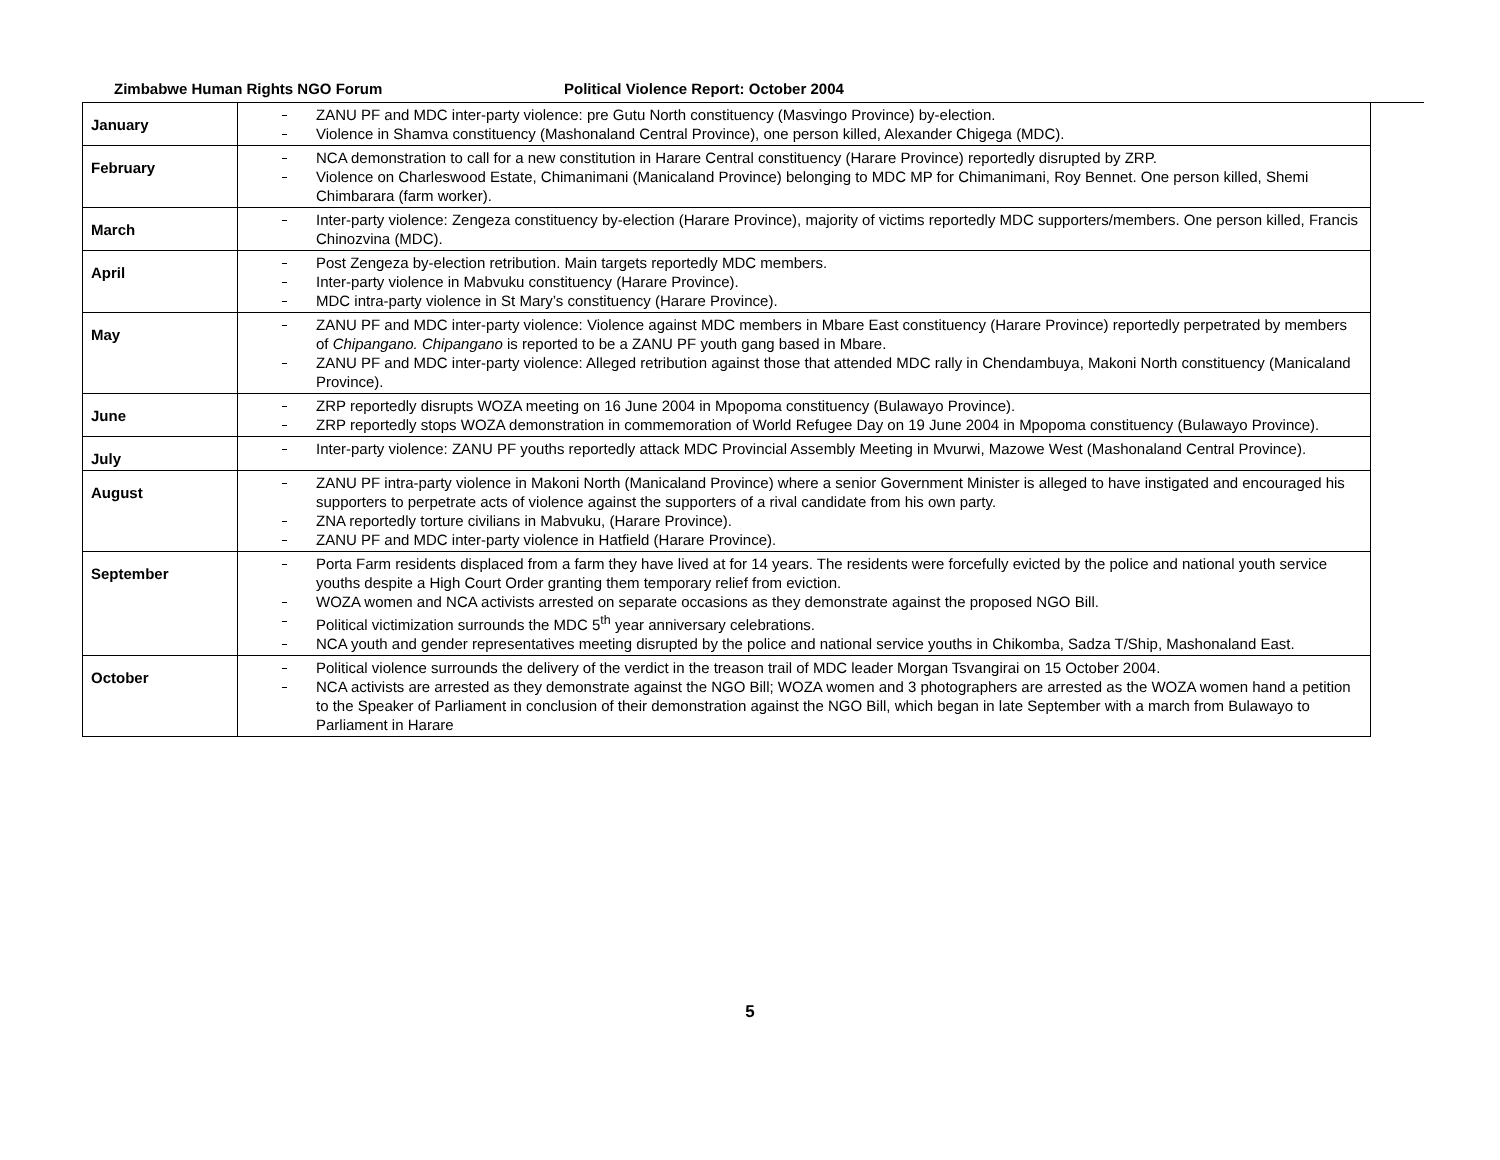Zimbabwe Human Rights NGO Forum Political Violence Report: October 2004
| January | ZANU PF and MDC inter-party violence: pre Gutu North constituency (Masvingo Province) by-election. Violence in Shamva constituency (Mashonaland Central Province), one person killed, Alexander Chigega (MDC). |
| February | NCA demonstration to call for a new constitution in Harare Central constituency (Harare Province) reportedly disrupted by ZRP. Violence on Charleswood Estate, Chimanimani (Manicaland Province) belonging to MDC MP for Chimanimani, Roy Bennet. One person killed, Shemi Chimbarara (farm worker). |
| March | Inter-party violence: Zengeza constituency by-election (Harare Province), majority of victims reportedly MDC supporters/members. One person killed, Francis Chinozvina (MDC). |
| April | Post Zengeza by-election retribution. Main targets reportedly MDC members. Inter-party violence in Mabvuku constituency (Harare Province). MDC intra-party violence in St Mary’s constituency (Harare Province). |
| May | ZANU PF and MDC inter-party violence: Violence against MDC members in Mbare East constituency (Harare Province) reportedly perpetrated by members of Chipangano. Chipangano is reported to be a ZANU PF youth gang based in Mbare. ZANU PF and MDC inter-party violence: Alleged retribution against those that attended MDC rally in Chendambuya, Makoni North constituency (Manicaland Province). |
| June | ZRP reportedly disrupts WOZA meeting on 16 June 2004 in Mpopoma constituency (Bulawayo Province). ZRP reportedly stops WOZA demonstration in commemoration of World Refugee Day on 19 June 2004 in Mpopoma constituency (Bulawayo Province). |
| July | Inter-party violence: ZANU PF youths reportedly attack MDC Provincial Assembly Meeting in Mvurwi, Mazowe West (Mashonaland Central Province). |
| August | ZANU PF intra-party violence in Makoni North (Manicaland Province) where a senior Government Minister is alleged to have instigated and encouraged his supporters to perpetrate acts of violence against the supporters of a rival candidate from his own party. ZNA reportedly torture civilians in Mabvuku, (Harare Province). ZANU PF and MDC inter-party violence in Hatfield (Harare Province). |
| September | Porta Farm residents displaced from a farm they have lived at for 14 years. The residents were forcefully evicted by the police and national youth service youths despite a High Court Order granting them temporary relief from eviction. WOZA women and NCA activists arrested on separate occasions as they demonstrate against the proposed NGO Bill. Political victimization surrounds the MDC 5<sup>th</sup> year anniversary celebrations. NCA youth and gender representatives meeting disrupted by the police and national service youths in Chikomba, Sadza T/Ship, Mashonaland East. |
| October | Political violence surrounds the delivery of the verdict in the treason trail of MDC leader Morgan Tsvangirai on 15 October 2004. NCA activists are arrested as they demonstrate against the NGO Bill; WOZA women and 3 photographers are arrested as the WOZA women hand a petition to the Speaker of Parliament in conclusion of their demonstration against the NGO Bill, which began in late September with a march from Bulawayo to Parliament in Harare |
5